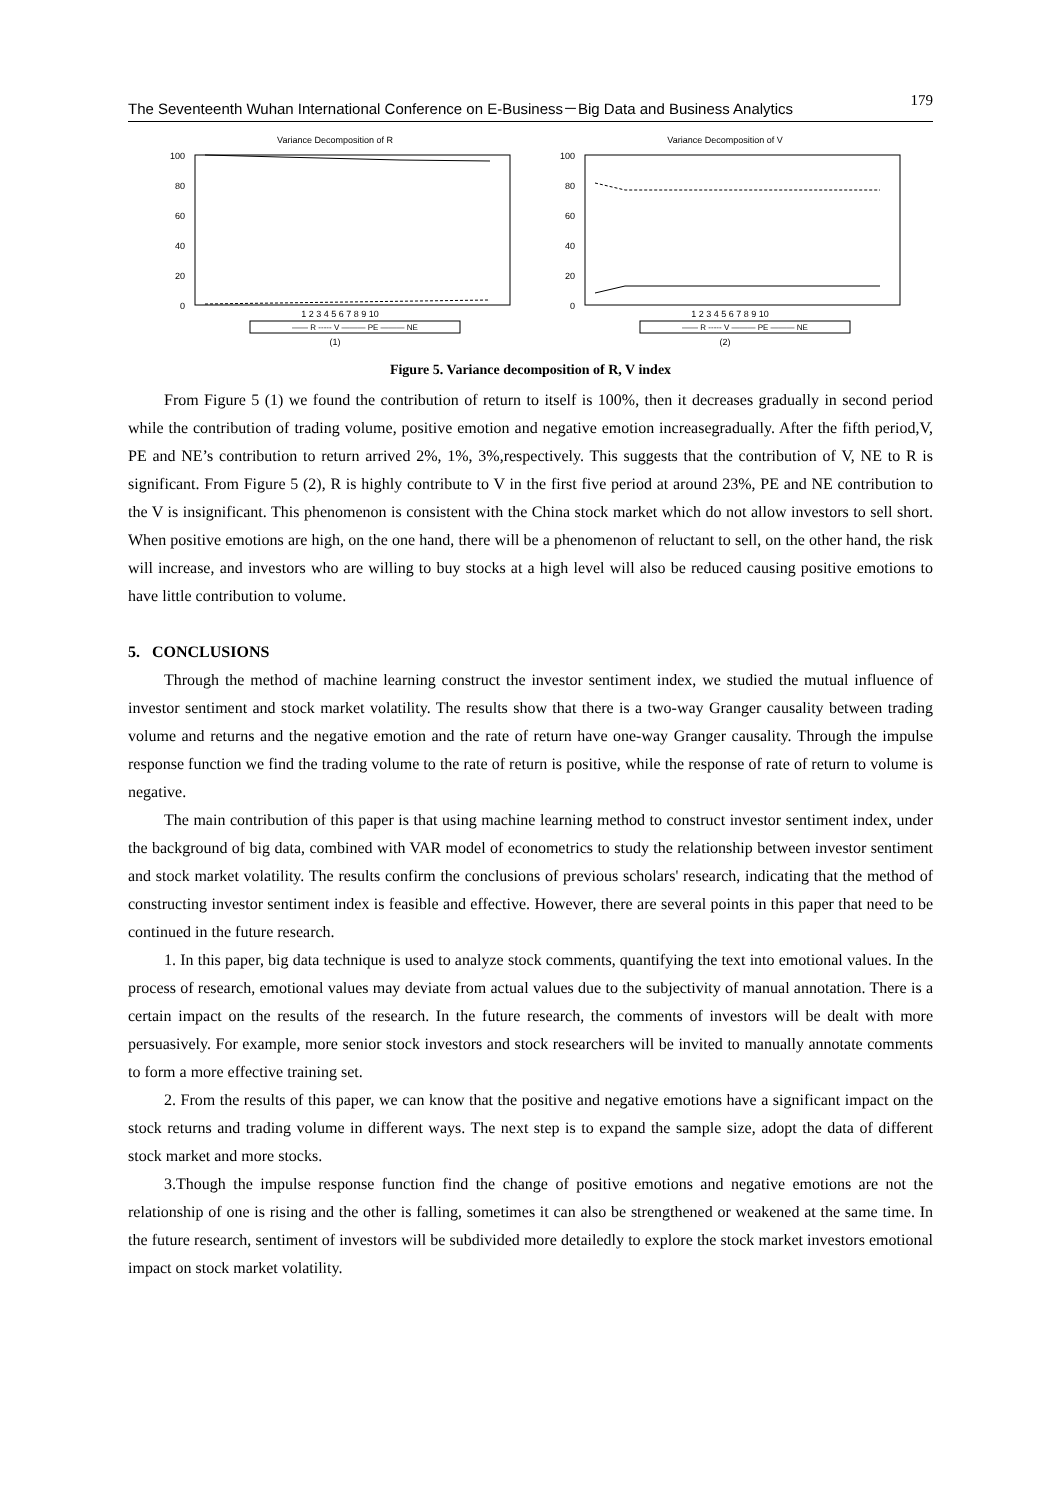The Seventeenth Wuhan International Conference on E-Business－Big Data and Business Analytics 179
Variance Decomposition of R
100
80
60
40
20
0
1 2 3 4 5 6 7 8 9 10
—— R ----- V ——— PE ——— NE
(1)
Variance Decomposition of V
100
80
60
40
20
0
1 2 3 4 5 6 7 8 9 10
—— R ----- V ——— PE ——— NE
(2)
Figure 5. Variance decomposition of R, V index
From Figure 5 (1) we found the contribution of return to itself is 100%, then it decreases gradually in second period while the contribution of trading volume, positive emotion and negative emotion increasegradually. After the fifth period,V, PE and NE’s contribution to return arrived 2%, 1%, 3%,respectively. This suggests that the contribution of V, NE to R is significant. From Figure 5 (2), R is highly contribute to V in the first five period at around 23%, PE and NE contribution to the V is insignificant. This phenomenon is consistent with the China stock market which do not allow investors to sell short. When positive emotions are high, on the one hand, there will be a phenomenon of reluctant to sell, on the other hand, the risk will increase, and investors who are willing to buy stocks at a high level will also be reduced causing positive emotions to have little contribution to volume.
5. CONCLUSIONS
Through the method of machine learning construct the investor sentiment index, we studied the mutual influence of investor sentiment and stock market volatility. The results show that there is a two-way Granger causality between trading volume and returns and the negative emotion and the rate of return have one-way Granger causality. Through the impulse response function we find the trading volume to the rate of return is positive, while the response of rate of return to volume is negative.
The main contribution of this paper is that using machine learning method to construct investor sentiment index, under the background of big data, combined with VAR model of econometrics to study the relationship between investor sentiment and stock market volatility. The results confirm the conclusions of previous scholars' research, indicating that the method of constructing investor sentiment index is feasible and effective. However, there are several points in this paper that need to be continued in the future research.
1. In this paper, big data technique is used to analyze stock comments, quantifying the text into emotional values. In the process of research, emotional values may deviate from actual values due to the subjectivity of manual annotation. There is a certain impact on the results of the research. In the future research, the comments of investors will be dealt with more persuasively. For example, more senior stock investors and stock researchers will be invited to manually annotate comments to form a more effective training set.
2. From the results of this paper, we can know that the positive and negative emotions have a significant impact on the stock returns and trading volume in different ways. The next step is to expand the sample size, adopt the data of different stock market and more stocks.
3.Though the impulse response function find the change of positive emotions and negative emotions are not the relationship of one is rising and the other is falling, sometimes it can also be strengthened or weakened at the same time. In the future research, sentiment of investors will be subdivided more detailedly to explore the stock market investors emotional impact on stock market volatility.